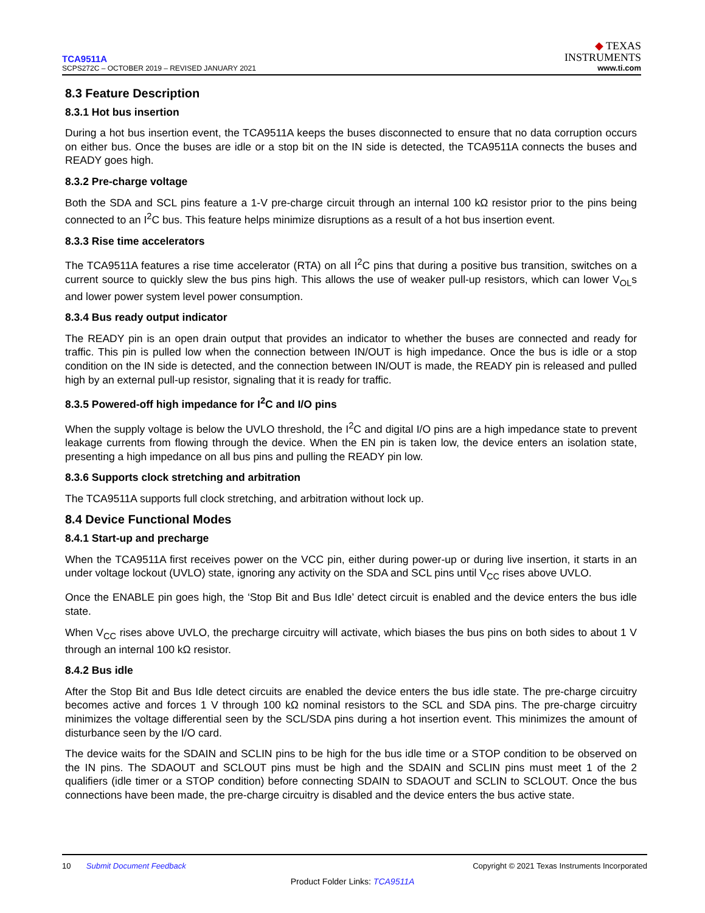TCA9511A
SCPS272C – OCTOBER 2019 – REVISED JANUARY 2021
◆ TEXAS
INSTRUMENTS
www.ti.com
8.3 Feature Description
8.3.1 Hot bus insertion
During a hot bus insertion event, the TCA9511A keeps the buses disconnected to ensure that no data corruption occurs on either bus. Once the buses are idle or a stop bit on the IN side is detected, the TCA9511A connects the buses and READY goes high.
8.3.2 Pre-charge voltage
Both the SDA and SCL pins feature a 1-V pre-charge circuit through an internal 100 kΩ resistor prior to the pins being connected to an I<sup>2</sup>C bus. This feature helps minimize disruptions as a result of a hot bus insertion event.
8.3.3 Rise time accelerators
The TCA9511A features a rise time accelerator (RTA) on all I<sup>2</sup>C pins that during a positive bus transition, switches on a current source to quickly slew the bus pins high. This allows the use of weaker pull-up resistors, which can lower V<sub>OL</sub>s and lower power system level power consumption.
8.3.4 Bus ready output indicator
The READY pin is an open drain output that provides an indicator to whether the buses are connected and ready for traffic. This pin is pulled low when the connection between IN/OUT is high impedance. Once the bus is idle or a stop condition on the IN side is detected, and the connection between IN/OUT is made, the READY pin is released and pulled high by an external pull-up resistor, signaling that it is ready for traffic.
8.3.5 Powered-off high impedance for I<sup>2</sup>C and I/O pins
When the supply voltage is below the UVLO threshold, the I<sup>2</sup>C and digital I/O pins are a high impedance state to prevent leakage currents from flowing through the device. When the EN pin is taken low, the device enters an isolation state, presenting a high impedance on all bus pins and pulling the READY pin low.
8.3.6 Supports clock stretching and arbitration
The TCA9511A supports full clock stretching, and arbitration without lock up.
8.4 Device Functional Modes
8.4.1 Start-up and precharge
When the TCA9511A first receives power on the VCC pin, either during power-up or during live insertion, it starts in an under voltage lockout (UVLO) state, ignoring any activity on the SDA and SCL pins until V<sub>CC</sub> rises above UVLO.
Once the ENABLE pin goes high, the ‘Stop Bit and Bus Idle’ detect circuit is enabled and the device enters the bus idle state.
When V<sub>CC</sub> rises above UVLO, the precharge circuitry will activate, which biases the bus pins on both sides to about 1 V through an internal 100 kΩ resistor.
8.4.2 Bus idle
After the Stop Bit and Bus Idle detect circuits are enabled the device enters the bus idle state. The pre-charge circuitry becomes active and forces 1 V through 100 kΩ nominal resistors to the SCL and SDA pins. The pre-charge circuitry minimizes the voltage differential seen by the SCL/SDA pins during a hot insertion event. This minimizes the amount of disturbance seen by the I/O card.
The device waits for the SDAIN and SCLIN pins to be high for the bus idle time or a STOP condition to be observed on the IN pins. The SDAOUT and SCLOUT pins must be high and the SDAIN and SCLIN pins must meet 1 of the 2 qualifiers (idle timer or a STOP condition) before connecting SDAIN to SDAOUT and SCLIN to SCLOUT. Once the bus connections have been made, the pre-charge circuitry is disabled and the device enters the bus active state.
10 Submit Document Feedback Copyright © 2021 Texas Instruments Incorporated
Product Folder Links: TCA9511A